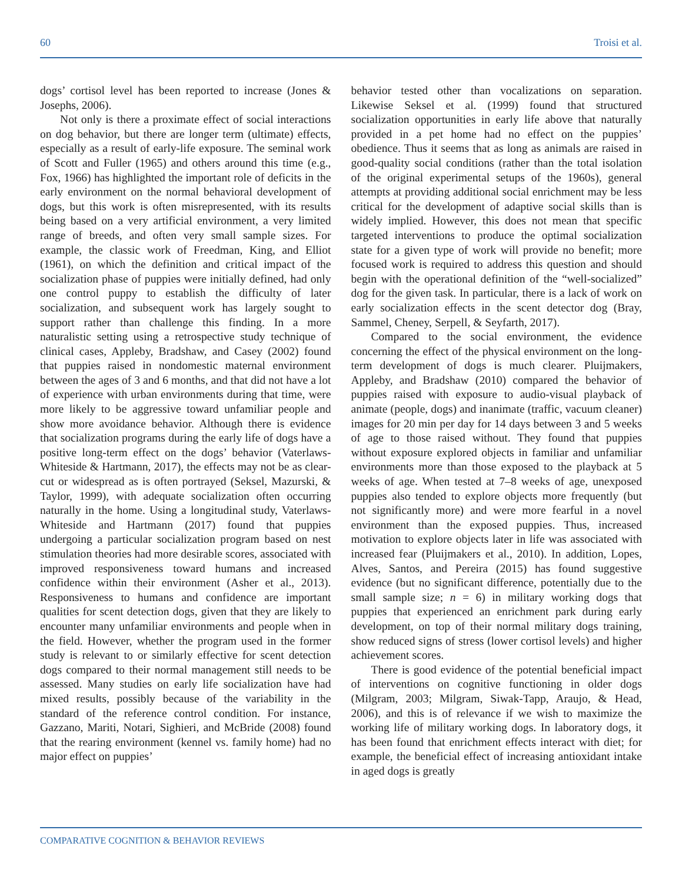60 Troisi et al.
dogs’ cortisol level has been reported to increase (Jones & Josephs, 2006).
Not only is there a proximate effect of social interactions on dog behavior, but there are longer term (ultimate) effects, especially as a result of early-life exposure. The seminal work of Scott and Fuller (1965) and others around this time (e.g., Fox, 1966) has highlighted the important role of deficits in the early environment on the normal behavioral development of dogs, but this work is often misrepresented, with its results being based on a very artificial environment, a very limited range of breeds, and often very small sample sizes. For example, the classic work of Freedman, King, and Elliot (1961), on which the definition and critical impact of the socialization phase of puppies were initially defined, had only one control puppy to establish the difficulty of later socialization, and subsequent work has largely sought to support rather than challenge this finding. In a more naturalistic setting using a retrospective study technique of clinical cases, Appleby, Bradshaw, and Casey (2002) found that puppies raised in nondomestic maternal environment between the ages of 3 and 6 months, and that did not have a lot of experience with urban environments during that time, were more likely to be aggressive toward unfamiliar people and show more avoidance behavior. Although there is evidence that socialization programs during the early life of dogs have a positive long-term effect on the dogs’ behavior (Vaterlaws-Whiteside & Hartmann, 2017), the effects may not be as clear-cut or widespread as is often portrayed (Seksel, Mazurski, & Taylor, 1999), with adequate socialization often occurring naturally in the home. Using a longitudinal study, Vaterlaws-Whiteside and Hartmann (2017) found that puppies undergoing a particular socialization program based on nest stimulation theories had more desirable scores, associated with improved responsiveness toward humans and increased confidence within their environment (Asher et al., 2013). Responsiveness to humans and confidence are important qualities for scent detection dogs, given that they are likely to encounter many unfamiliar environments and people when in the field. However, whether the program used in the former study is relevant to or similarly effective for scent detection dogs compared to their normal management still needs to be assessed. Many studies on early life socialization have had mixed results, possibly because of the variability in the standard of the reference control condition. For instance, Gazzano, Mariti, Notari, Sighieri, and McBride (2008) found that the rearing environment (kennel vs. family home) had no major effect on puppies’
behavior tested other than vocalizations on separation. Likewise Seksel et al. (1999) found that structured socialization opportunities in early life above that naturally provided in a pet home had no effect on the puppies’ obedience. Thus it seems that as long as animals are raised in good-quality social conditions (rather than the total isolation of the original experimental setups of the 1960s), general attempts at providing additional social enrichment may be less critical for the development of adaptive social skills than is widely implied. However, this does not mean that specific targeted interventions to produce the optimal socialization state for a given type of work will provide no benefit; more focused work is required to address this question and should begin with the operational definition of the “well-socialized” dog for the given task. In particular, there is a lack of work on early socialization effects in the scent detector dog (Bray, Sammel, Cheney, Serpell, & Seyfarth, 2017).
Compared to the social environment, the evidence concerning the effect of the physical environment on the long-term development of dogs is much clearer. Pluijmakers, Appleby, and Bradshaw (2010) compared the behavior of puppies raised with exposure to audio-visual playback of animate (people, dogs) and inanimate (traffic, vacuum cleaner) images for 20 min per day for 14 days between 3 and 5 weeks of age to those raised without. They found that puppies without exposure explored objects in familiar and unfamiliar environments more than those exposed to the playback at 5 weeks of age. When tested at 7–8 weeks of age, unexposed puppies also tended to explore objects more frequently (but not significantly more) and were more fearful in a novel environment than the exposed puppies. Thus, increased motivation to explore objects later in life was associated with increased fear (Pluijmakers et al., 2010). In addition, Lopes, Alves, Santos, and Pereira (2015) has found suggestive evidence (but no significant difference, potentially due to the small sample size; n = 6) in military working dogs that puppies that experienced an enrichment park during early development, on top of their normal military dogs training, show reduced signs of stress (lower cortisol levels) and higher achievement scores.
There is good evidence of the potential beneficial impact of interventions on cognitive functioning in older dogs (Milgram, 2003; Milgram, Siwak-Tapp, Araujo, & Head, 2006), and this is of relevance if we wish to maximize the working life of military working dogs. In laboratory dogs, it has been found that enrichment effects interact with diet; for example, the beneficial effect of increasing antioxidant intake in aged dogs is greatly
COMPARATIVE COGNITION & BEHAVIOR REVIEWS